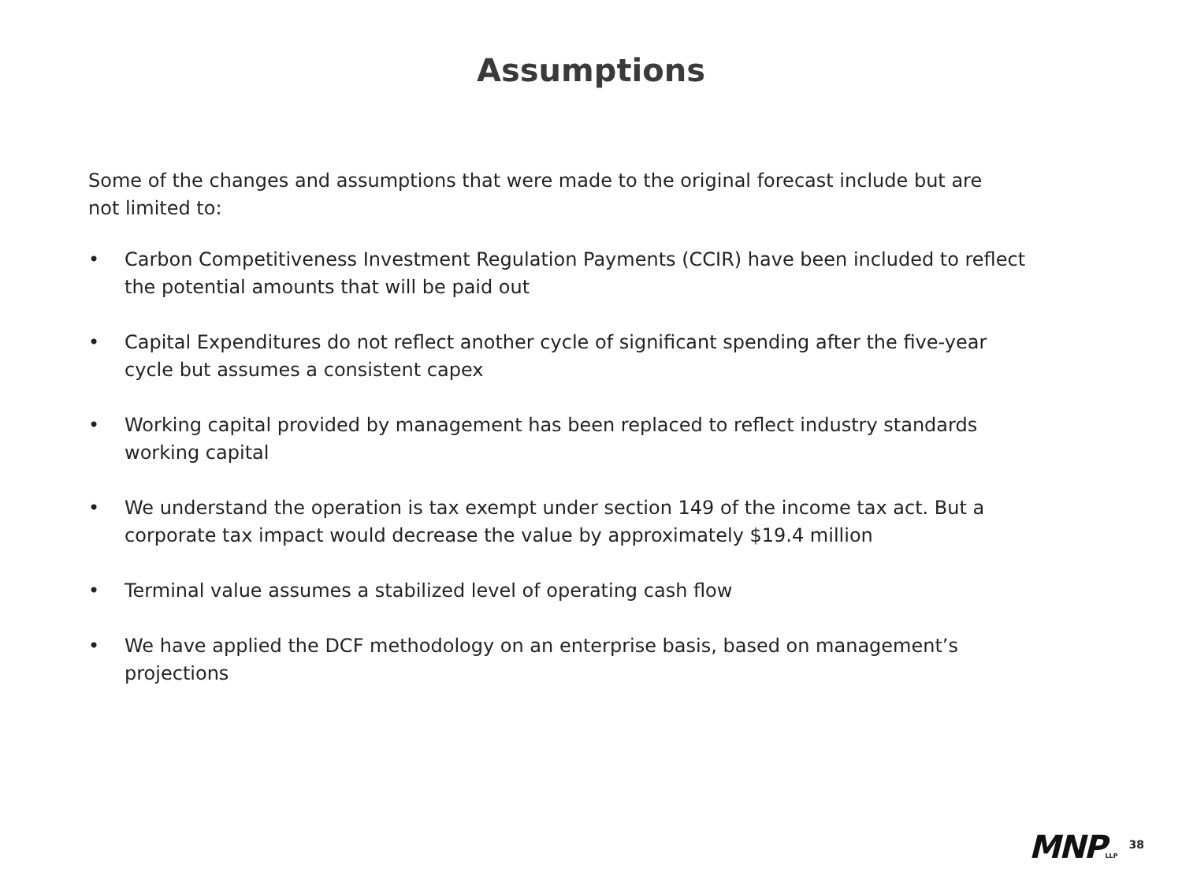Assumptions
Some of the changes and assumptions that were made to the original forecast include but are not limited to:
• Carbon Competitiveness Investment Regulation Payments (CCIR) have been included to reflect the potential amounts that will be paid out
• Capital Expenditures do not reflect another cycle of significant spending after the five-year cycle but assumes a consistent capex
• Working capital provided by management has been replaced to reflect industry standards working capital
• We understand the operation is tax exempt under section 149 of the income tax act. But a corporate tax impact would decrease the value by approximately $19.4 million
• Terminal value assumes a stabilized level of operating cash flow
• We have applied the DCF methodology on an enterprise basis, based on management’s projections
MNP LLP
38